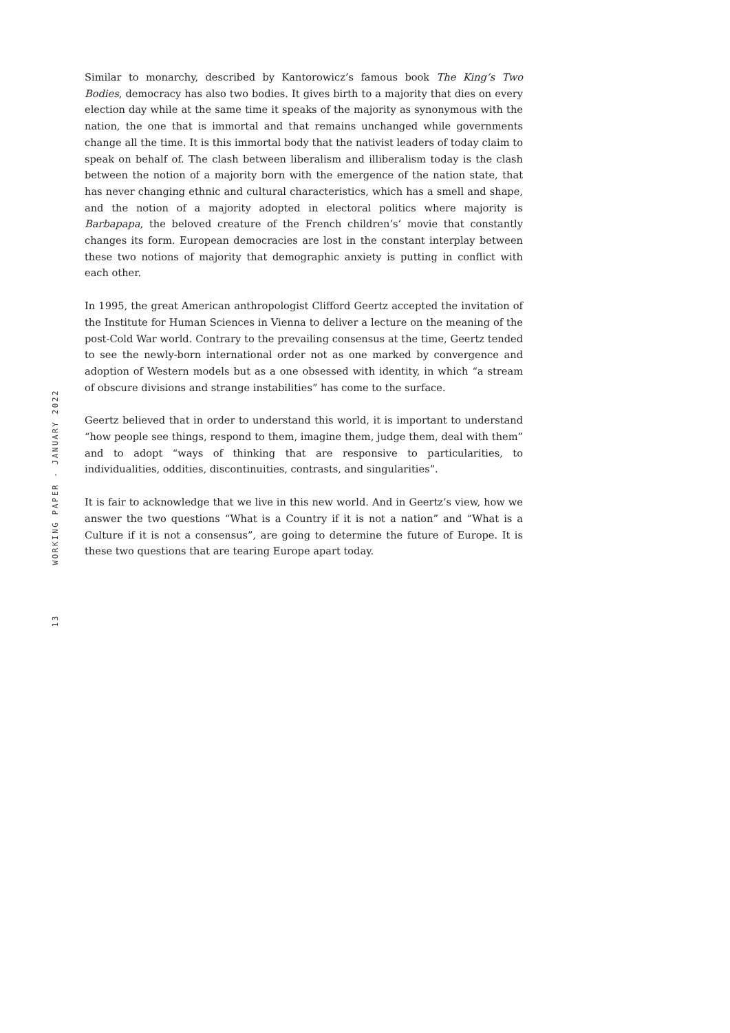Similar to monarchy, described by Kantorowicz’s famous book The King’s Two Bodies, democracy has also two bodies. It gives birth to a majority that dies on every election day while at the same time it speaks of the majority as synonymous with the nation, the one that is immortal and that remains unchanged while governments change all the time. It is this immortal body that the nativist leaders of today claim to speak on behalf of. The clash between liberalism and illiberalism today is the clash between the notion of a majority born with the emergence of the nation state, that has never changing ethnic and cultural characteristics, which has a smell and shape, and the notion of a majority adopted in electoral politics where majority is Barbapapa, the beloved creature of the French children’s’ movie that constantly changes its form. European democracies are lost in the constant interplay between these two notions of majority that demographic anxiety is putting in conflict with each other.
In 1995, the great American anthropologist Clifford Geertz accepted the invitation of the Institute for Human Sciences in Vienna to deliver a lecture on the meaning of the post-Cold War world. Contrary to the prevailing consensus at the time, Geertz tended to see the newly-born international order not as one marked by convergence and adoption of Western models but as a one obsessed with identity, in which “a stream of obscure divisions and strange instabilities” has come to the surface.
Geertz believed that in order to understand this world, it is important to understand “how people see things, respond to them, imagine them, judge them, deal with them” and to adopt “ways of thinking that are responsive to particularities, to individualities, oddities, discontinuities, contrasts, and singularities”.
It is fair to acknowledge that we live in this new world. And in Geertz’s view, how we answer the two questions “What is a Country if it is not a nation” and “What is a Culture if it is not a consensus”, are going to determine the future of Europe. It is these two questions that are tearing Europe apart today.
WORKING PAPER - JANUARY 2022
13